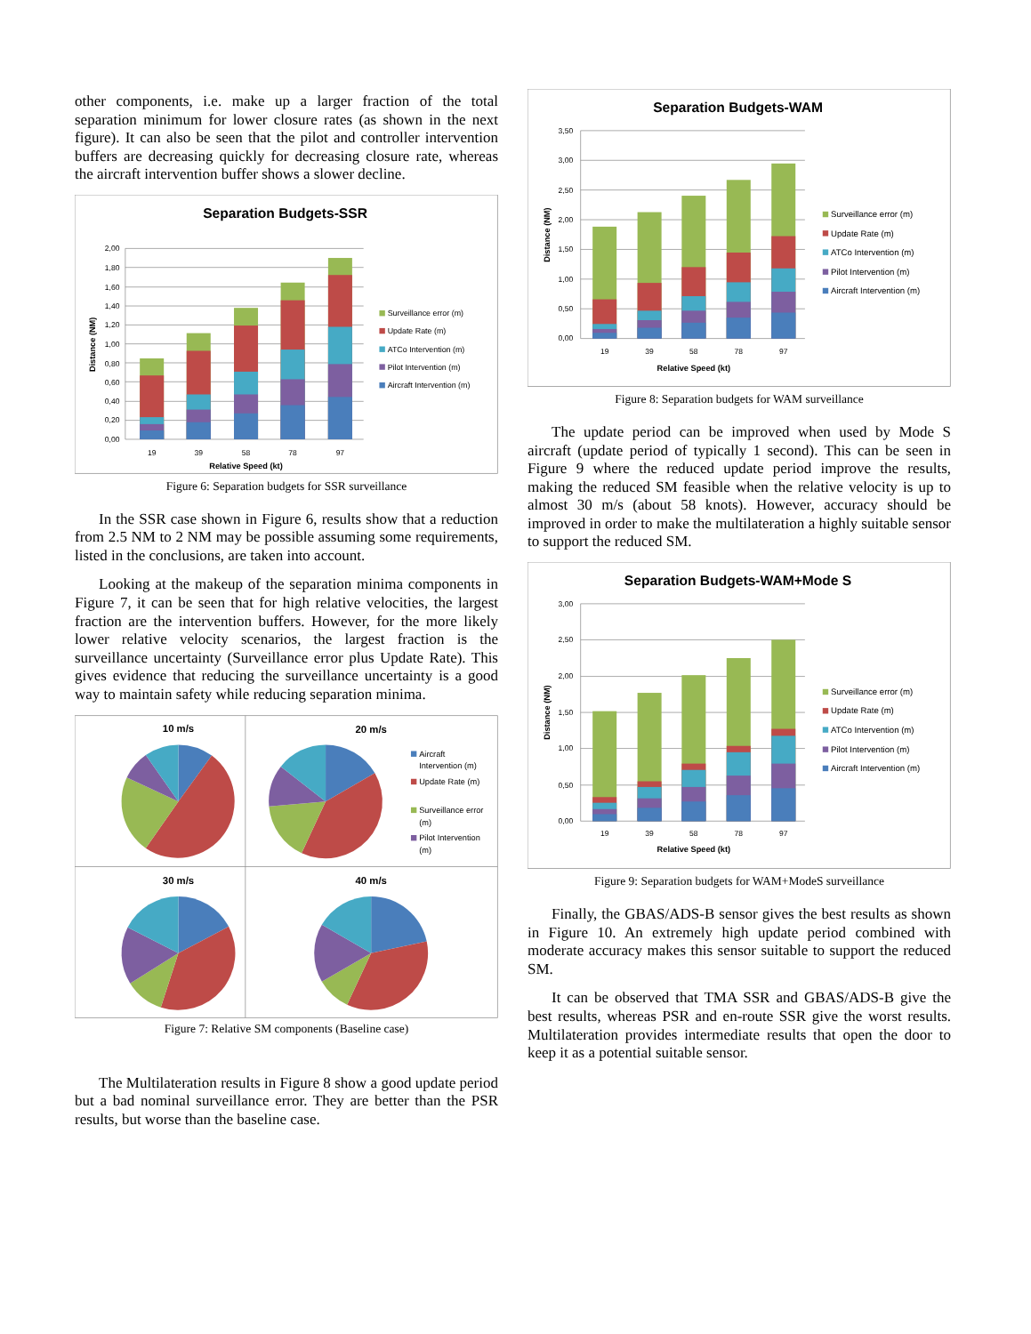other components, i.e. make up a larger fraction of the total separation minimum for lower closure rates (as shown in the next figure). It can also be seen that the pilot and controller intervention buffers are decreasing quickly for decreasing closure rate, whereas the aircraft intervention buffer shows a slower decline.
Separation Budgets-SSR
2,00
1,80
1,60
1,40
1,20
1,00
0,80
0,60
0,40
0,20
0,00
19
39
58
78
97
Relative Speed (kt)
Distance (NM)
Surveillance error (m)
Update Rate (m)
ATCo Intervention (m)
Pilot Intervention (m)
Aircraft Intervention (m)
Figure 6: Separation budgets for SSR surveillance
In the SSR case shown in Figure 6, results show that a reduction from 2.5 NM to 2 NM may be possible assuming some requirements, listed in the conclusions, are taken into account.
Looking at the makeup of the separation minima components in Figure 7, it can be seen that for high relative velocities, the largest fraction are the intervention buffers. However, for the more likely lower relative velocity scenarios, the largest fraction is the surveillance uncertainty (Surveillance error plus Update Rate). This gives evidence that reducing the surveillance uncertainty is a good way to maintain safety while reducing separation minima.
10 m/s
20 m/s
30 m/s
40 m/s
Aircraft
Intervention (m)
Update Rate (m)
Surveillance error
(m)
Pilot Intervention
(m)
Figure 7: Relative SM components (Baseline case)
The Multilateration results in Figure 8 show a good update period but a bad nominal surveillance error. They are better than the PSR results, but worse than the baseline case.
Separation Budgets-WAM
3,50
3,00
2,50
2,00
1,50
1,00
0,50
0,00
19
39
58
78
97
Relative Speed (kt)
Distance (NM)
Surveillance error (m)
Update Rate (m)
ATCo Intervention (m)
Pilot Intervention (m)
Aircraft Intervention (m)
Figure 8: Separation budgets for WAM surveillance
The update period can be improved when used by Mode S aircraft (update period of typically 1 second). This can be seen in Figure 9 where the reduced update period improve the results, making the reduced SM feasible when the relative velocity is up to almost 30 m/s (about 58 knots). However, accuracy should be improved in order to make the multilateration a highly suitable sensor to support the reduced SM.
Separation Budgets-WAM+Mode S
3,00
2,50
2,00
1,50
1,00
0,50
0,00
19
39
58
78
97
Relative Speed (kt)
Distance (NM)
Surveillance error (m)
Update Rate (m)
ATCo Intervention (m)
Pilot Intervention (m)
Aircraft Intervention (m)
Figure 9: Separation budgets for WAM+ModeS surveillance
Finally, the GBAS/ADS-B sensor gives the best results as shown in Figure 10. An extremely high update period combined with moderate accuracy makes this sensor suitable to support the reduced SM.
It can be observed that TMA SSR and GBAS/ADS-B give the best results, whereas PSR and en-route SSR give the worst results. Multilateration provides intermediate results that open the door to keep it as a potential suitable sensor.